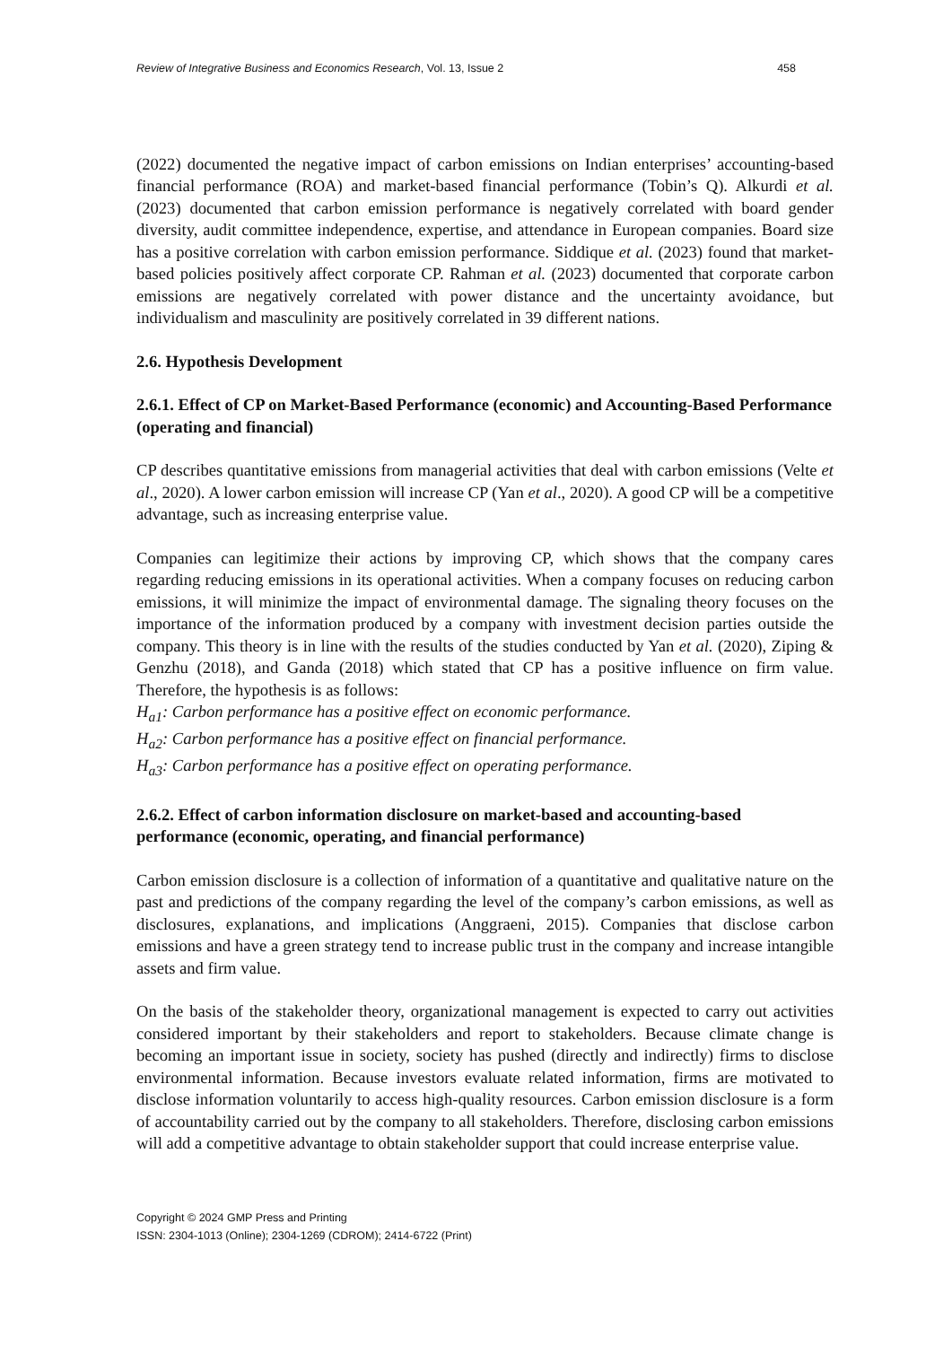Review of Integrative Business and Economics Research, Vol. 13, Issue 2 458
(2022) documented the negative impact of carbon emissions on Indian enterprises’ accounting-based financial performance (ROA) and market-based financial performance (Tobin’s Q). Alkurdi et al. (2023) documented that carbon emission performance is negatively correlated with board gender diversity, audit committee independence, expertise, and attendance in European companies. Board size has a positive correlation with carbon emission performance. Siddique et al. (2023) found that market-based policies positively affect corporate CP. Rahman et al. (2023) documented that corporate carbon emissions are negatively correlated with power distance and the uncertainty avoidance, but individualism and masculinity are positively correlated in 39 different nations.
2.6. Hypothesis Development
2.6.1. Effect of CP on Market-Based Performance (economic) and Accounting-Based Performance (operating and financial)
CP describes quantitative emissions from managerial activities that deal with carbon emissions (Velte et al., 2020). A lower carbon emission will increase CP (Yan et al., 2020). A good CP will be a competitive advantage, such as increasing enterprise value.
Companies can legitimize their actions by improving CP, which shows that the company cares regarding reducing emissions in its operational activities. When a company focuses on reducing carbon emissions, it will minimize the impact of environmental damage. The signaling theory focuses on the importance of the information produced by a company with investment decision parties outside the company. This theory is in line with the results of the studies conducted by Yan et al. (2020), Ziping & Genzhu (2018), and Ganda (2018) which stated that CP has a positive influence on firm value. Therefore, the hypothesis is as follows:
H<sub>a1</sub>: Carbon performance has a positive effect on economic performance.
H<sub>a2</sub>: Carbon performance has a positive effect on financial performance.
H<sub>a3</sub>: Carbon performance has a positive effect on operating performance.
2.6.2. Effect of carbon information disclosure on market-based and accounting-based performance (economic, operating, and financial performance)
Carbon emission disclosure is a collection of information of a quantitative and qualitative nature on the past and predictions of the company regarding the level of the company’s carbon emissions, as well as disclosures, explanations, and implications (Anggraeni, 2015). Companies that disclose carbon emissions and have a green strategy tend to increase public trust in the company and increase intangible assets and firm value.
On the basis of the stakeholder theory, organizational management is expected to carry out activities considered important by their stakeholders and report to stakeholders. Because climate change is becoming an important issue in society, society has pushed (directly and indirectly) firms to disclose environmental information. Because investors evaluate related information, firms are motivated to disclose information voluntarily to access high-quality resources. Carbon emission disclosure is a form of accountability carried out by the company to all stakeholders. Therefore, disclosing carbon emissions will add a competitive advantage to obtain stakeholder support that could increase enterprise value.
Copyright © 2024 GMP Press and Printing
ISSN: 2304-1013 (Online); 2304-1269 (CDROM); 2414-6722 (Print)